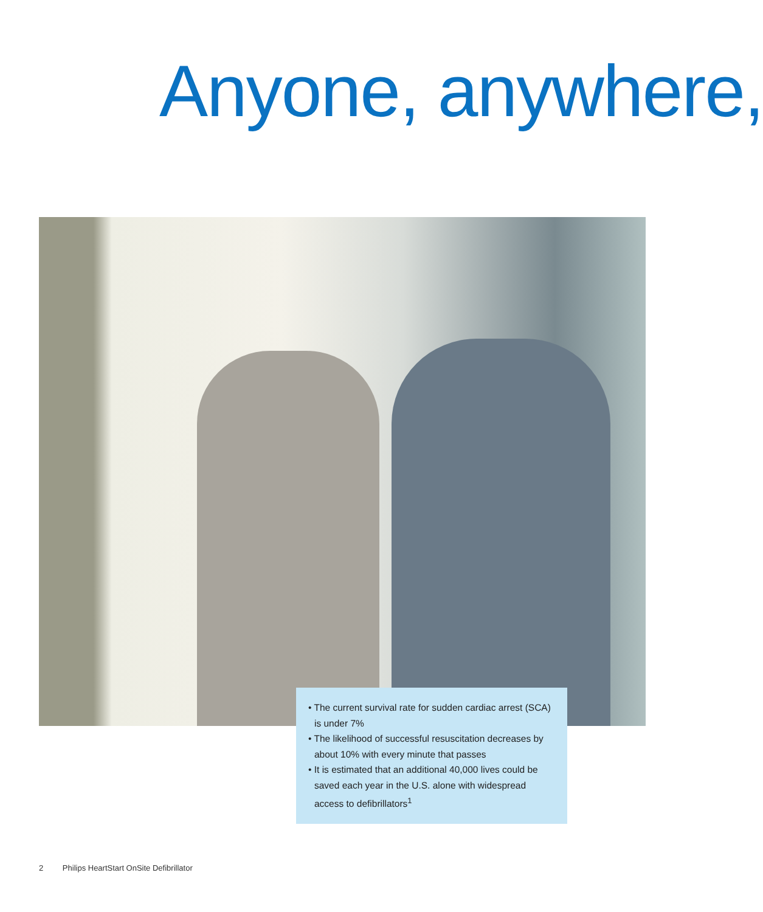Anyone, anywhere,
• The current survival rate for sudden cardiac arrest (SCA) is under 7%
• The likelihood of successful resuscitation decreases by about 10% with every minute that passes
• It is estimated that an additional 40,000 lives could be saved each year in the U.S. alone with widespread access to defibrillators<sup>1</sup>
2 Philips HeartStart OnSite Defibrillator